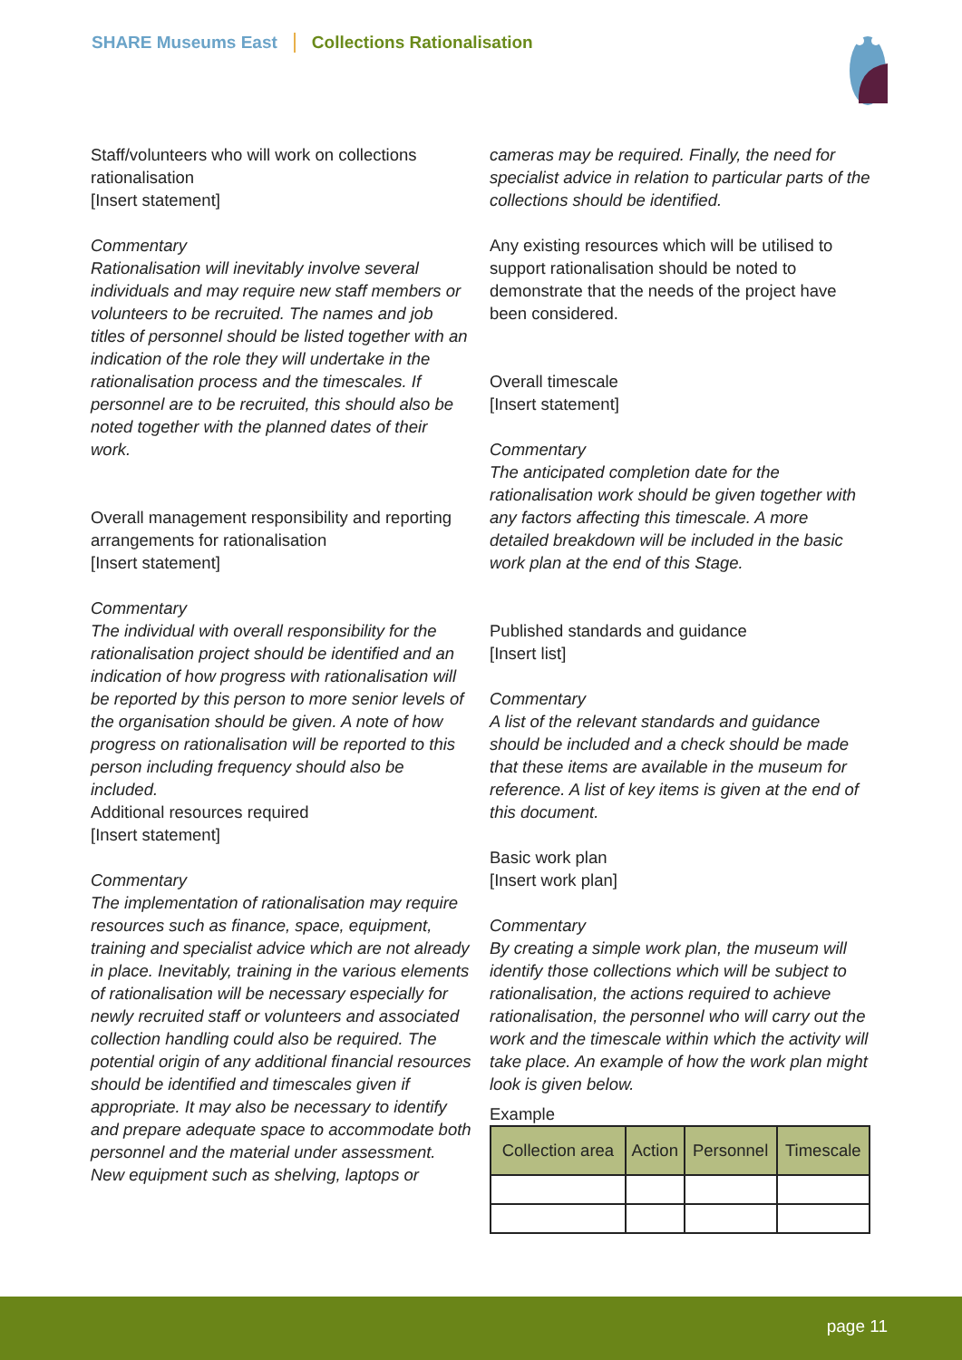SHARE Museums East Collections Rationalisation
Staff/volunteers who will work on collections rationalisation
[Insert statement]
Commentary
Rationalisation will inevitably involve several individuals and may require new staff members or volunteers to be recruited. The names and job titles of personnel should be listed together with an indication of the role they will undertake in the rationalisation process and the timescales. If personnel are to be recruited, this should also be noted together with the planned dates of their work.
Overall management responsibility and reporting arrangements for rationalisation
[Insert statement]
Commentary
The individual with overall responsibility for the rationalisation project should be identified and an indication of how progress with rationalisation will be reported by this person to more senior levels of the organisation should be given. A note of how progress on rationalisation will be reported to this person including frequency should also be included.
Additional resources required
[Insert statement]
Commentary
The implementation of rationalisation may require resources such as finance, space, equipment, training and specialist advice which are not already in place. Inevitably, training in the various elements of rationalisation will be necessary especially for newly recruited staff or volunteers and associated collection handling could also be required. The potential origin of any additional financial resources should be identified and timescales given if appropriate. It may also be necessary to identify and prepare adequate space to accommodate both personnel and the material under assessment. New equipment such as shelving, laptops or
cameras may be required. Finally, the need for specialist advice in relation to particular parts of the collections should be identified.
Any existing resources which will be utilised to support rationalisation should be noted to demonstrate that the needs of the project have been considered.
Overall timescale
[Insert statement]
Commentary
The anticipated completion date for the rationalisation work should be given together with any factors affecting this timescale. A more detailed breakdown will be included in the basic work plan at the end of this Stage.
Published standards and guidance
[Insert list]
Commentary
A list of the relevant standards and guidance should be included and a check should be made that these items are available in the museum for reference. A list of key items is given at the end of this document.
Basic work plan
[Insert work plan]
Commentary
By creating a simple work plan, the museum will identify those collections which will be subject to rationalisation, the actions required to achieve rationalisation, the personnel who will carry out the work and the timescale within which the activity will take place. An example of how the work plan might look is given below.
Example
| Collection area | Action | Personnel | Timescale |
| --- | --- | --- | --- |
page 11